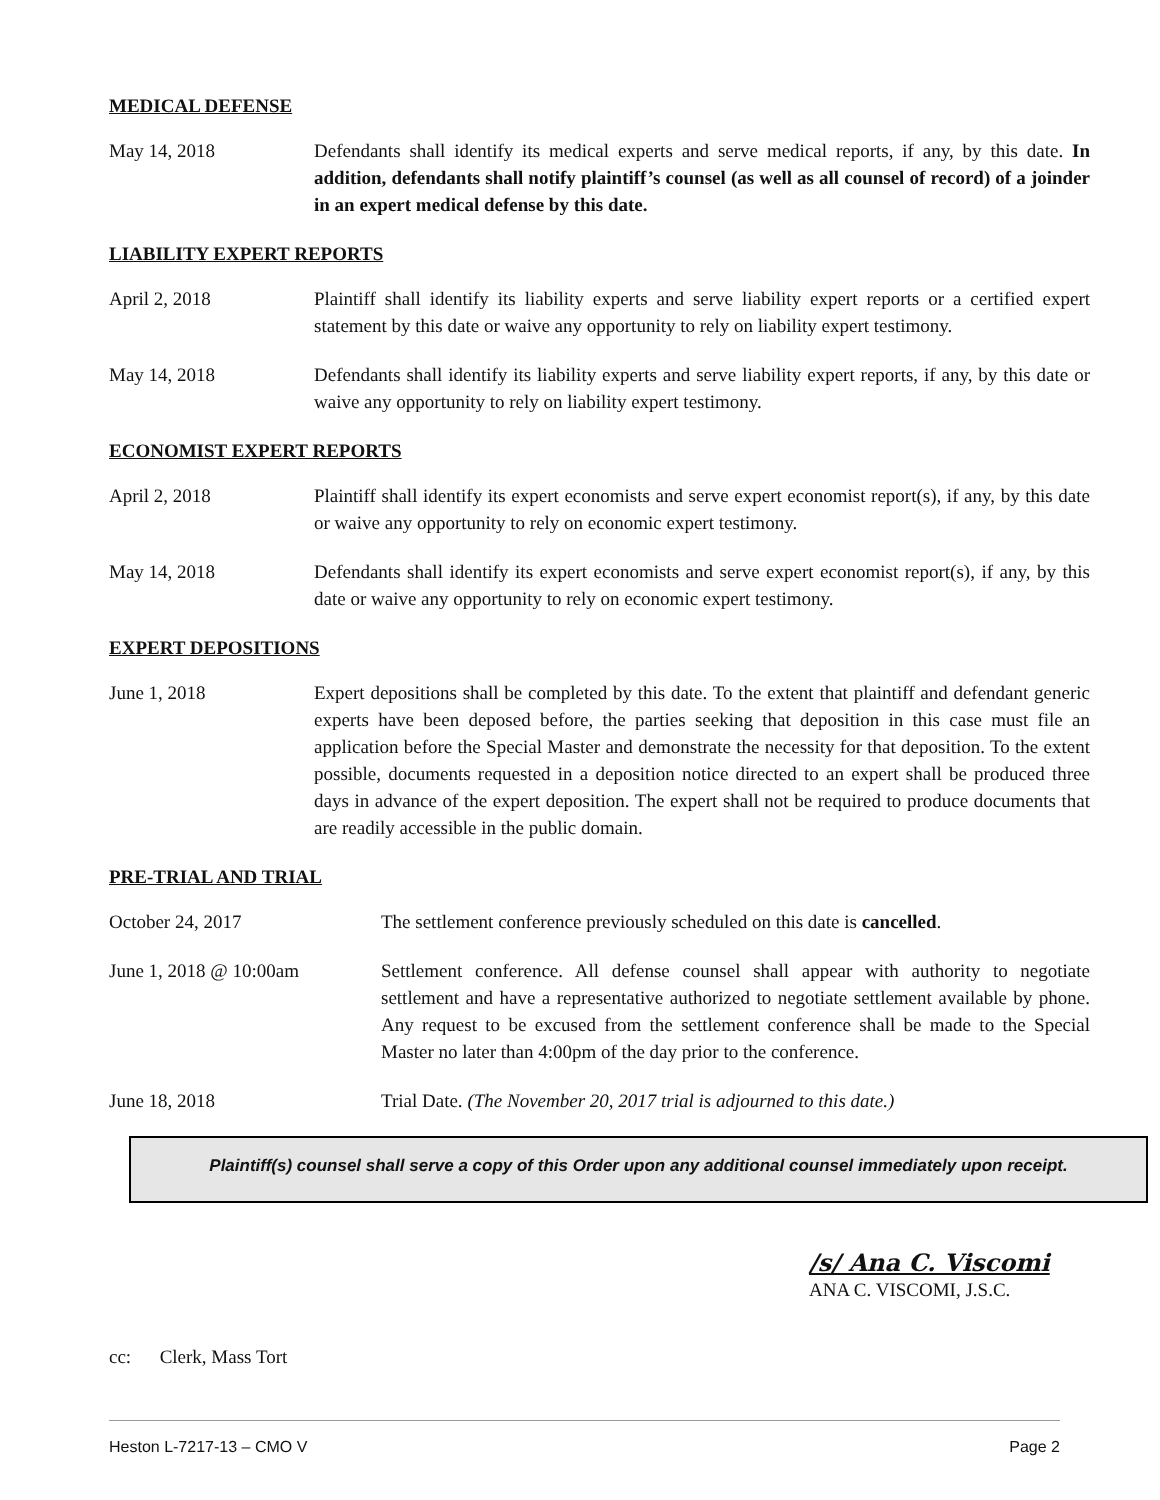MEDICAL DEFENSE
May 14, 2018 Defendants shall identify its medical experts and serve medical reports, if any, by this date. In addition, defendants shall notify plaintiff’s counsel (as well as all counsel of record) of a joinder in an expert medical defense by this date.
LIABILITY EXPERT REPORTS
April 2, 2018 Plaintiff shall identify its liability experts and serve liability expert reports or a certified expert statement by this date or waive any opportunity to rely on liability expert testimony.
May 14, 2018 Defendants shall identify its liability experts and serve liability expert reports, if any, by this date or waive any opportunity to rely on liability expert testimony.
ECONOMIST EXPERT REPORTS
April 2, 2018 Plaintiff shall identify its expert economists and serve expert economist report(s), if any, by this date or waive any opportunity to rely on economic expert testimony.
May 14, 2018 Defendants shall identify its expert economists and serve expert economist report(s), if any, by this date or waive any opportunity to rely on economic expert testimony.
EXPERT DEPOSITIONS
June 1, 2018 Expert depositions shall be completed by this date. To the extent that plaintiff and defendant generic experts have been deposed before, the parties seeking that deposition in this case must file an application before the Special Master and demonstrate the necessity for that deposition. To the extent possible, documents requested in a deposition notice directed to an expert shall be produced three days in advance of the expert deposition. The expert shall not be required to produce documents that are readily accessible in the public domain.
PRE-TRIAL AND TRIAL
October 24, 2017 The settlement conference previously scheduled on this date is cancelled.
June 1, 2018 @ 10:00am Settlement conference. All defense counsel shall appear with authority to negotiate settlement and have a representative authorized to negotiate settlement available by phone. Any request to be excused from the settlement conference shall be made to the Special Master no later than 4:00pm of the day prior to the conference.
June 18, 2018 Trial Date. (The November 20, 2017 trial is adjourned to this date.)
Plaintiff(s) counsel shall serve a copy of this Order upon any additional counsel immediately upon receipt.
/s/ Ana C. Viscomi
ANA C. VISCOMI, J.S.C.
cc: Clerk, Mass Tort
Heston L-7217-13 – CMO V Page 2